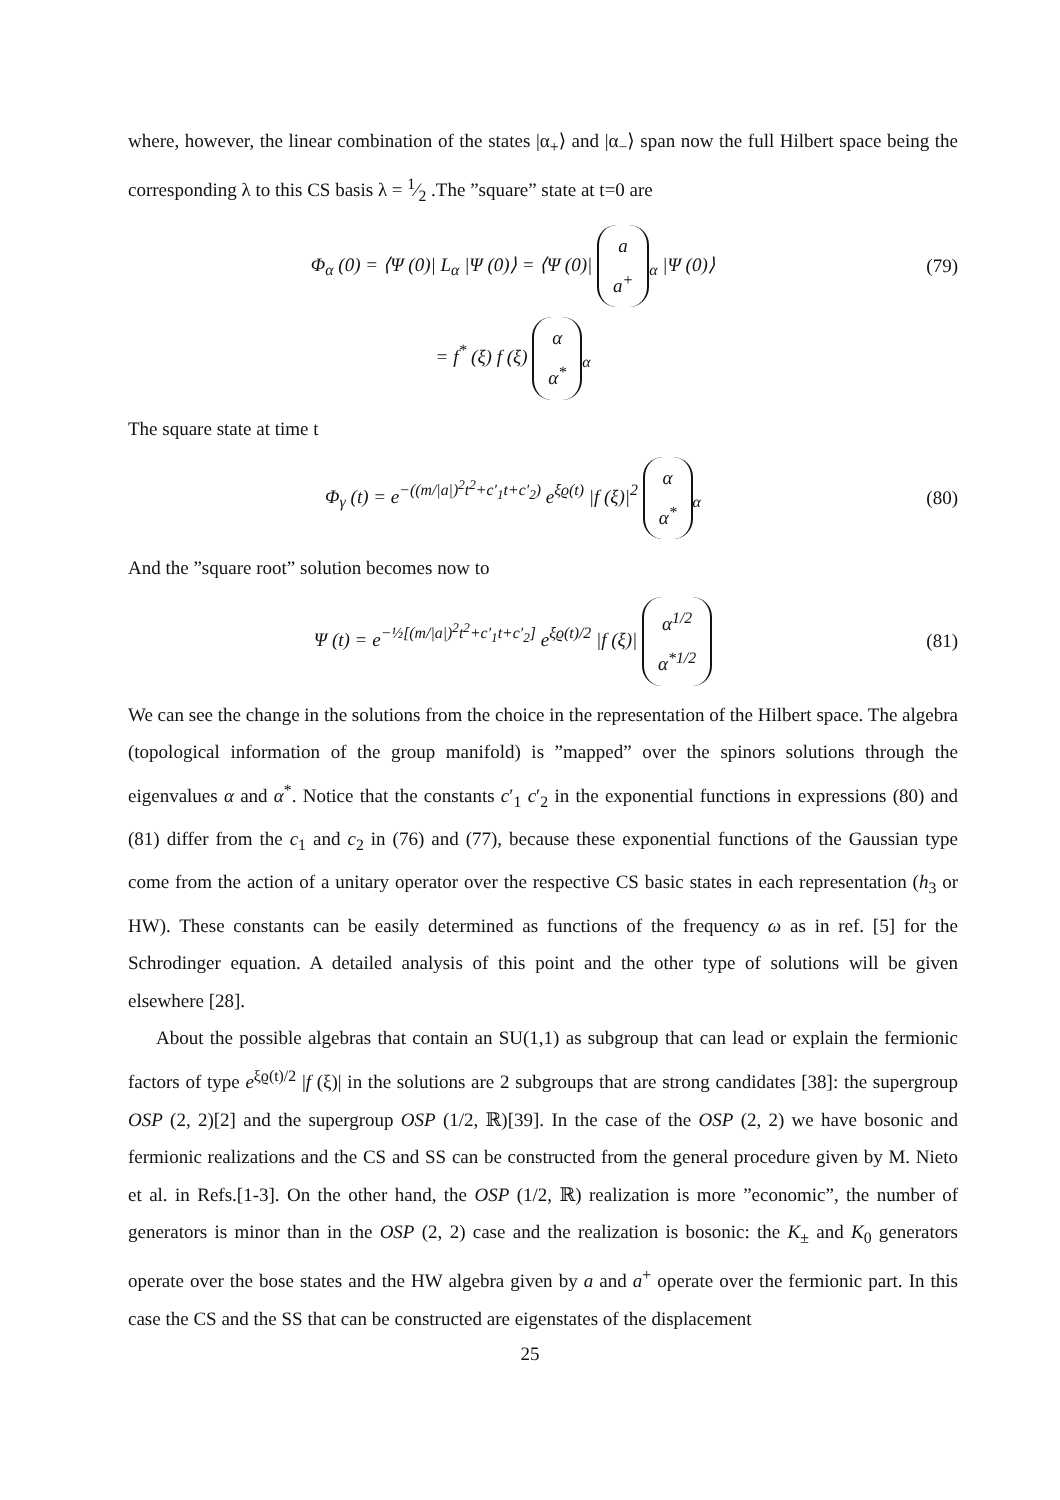where, however, the linear combination of the states |α<sub>+</sub>⟩ and |α<sub>−</sub>⟩ span now the full Hilbert space being the corresponding λ to this CS basis λ = 1⁄2 .The ”square” state at t=0 are
Φ<sub>α</sub> (0) = ⟨Ψ (0)| L<sub>α</sub> |Ψ (0)⟩ = ⟨Ψ (0)| a
a<sup>+</sup><sub>α</sub> |Ψ (0)⟩
(79)
= f<sup>*</sup> (ξ) f (ξ) α
α<sup>*</sup><sub>α</sub>
The square state at time t
Φ<sub>γ</sub> (t) = e<sup>−((m/|a|)<sup>2</sup>t<sup>2</sup>+c′<sub>1</sub>t+c′<sub>2</sub>)</sup> e<sup>ξϱ(t)</sup> |f (ξ)|<sup>2</sup> α
α<sup>*</sup><sub>α</sub>
(80)
And the ”square root” solution becomes now to
Ψ (t) = e<sup>−½[(m/|a|)<sup>2</sup>t<sup>2</sup>+c′<sub>1</sub>t+c′<sub>2</sub>]</sup> e<sup>ξϱ(t)/2</sup> |f (ξ)| α<sup>1/2</sup>
α<sup>*1/2</sup>
(81)
We can see the change in the solutions from the choice in the representation of the Hilbert space. The algebra (topological information of the group manifold) is ”mapped” over the spinors solutions through the eigenvalues α and α<sup>*</sup>. Notice that the constants c′<sub>1</sub> c′<sub>2</sub> in the exponential functions in expressions (80) and (81) differ from the c<sub>1</sub> and c<sub>2</sub> in (76) and (77), because these exponential functions of the Gaussian type come from the action of a unitary operator over the respective CS basic states in each representation (h<sub>3</sub> or HW). These constants can be easily determined as functions of the frequency ω as in ref. [5] for the Schrodinger equation. A detailed analysis of this point and the other type of solutions will be given elsewhere [28].
About the possible algebras that contain an SU(1,1) as subgroup that can lead or explain the fermionic factors of type e<sup>ξϱ(t)/2</sup> |f (ξ)| in the solutions are 2 subgroups that are strong candidates [38]: the supergroup OSP (2, 2)[2] and the supergroup OSP (1/2, ℝ)[39]. In the case of the OSP (2, 2) we have bosonic and fermionic realizations and the CS and SS can be constructed from the general procedure given by M. Nieto et al. in Refs.[1-3]. On the other hand, the OSP (1/2, ℝ) realization is more ”economic”, the number of generators is minor than in the OSP (2, 2) case and the realization is bosonic: the K<sub>±</sub> and K<sub>0</sub> generators operate over the bose states and the HW algebra given by a and a<sup>+</sup> operate over the fermionic part. In this case the CS and the SS that can be constructed are eigenstates of the displacement
25